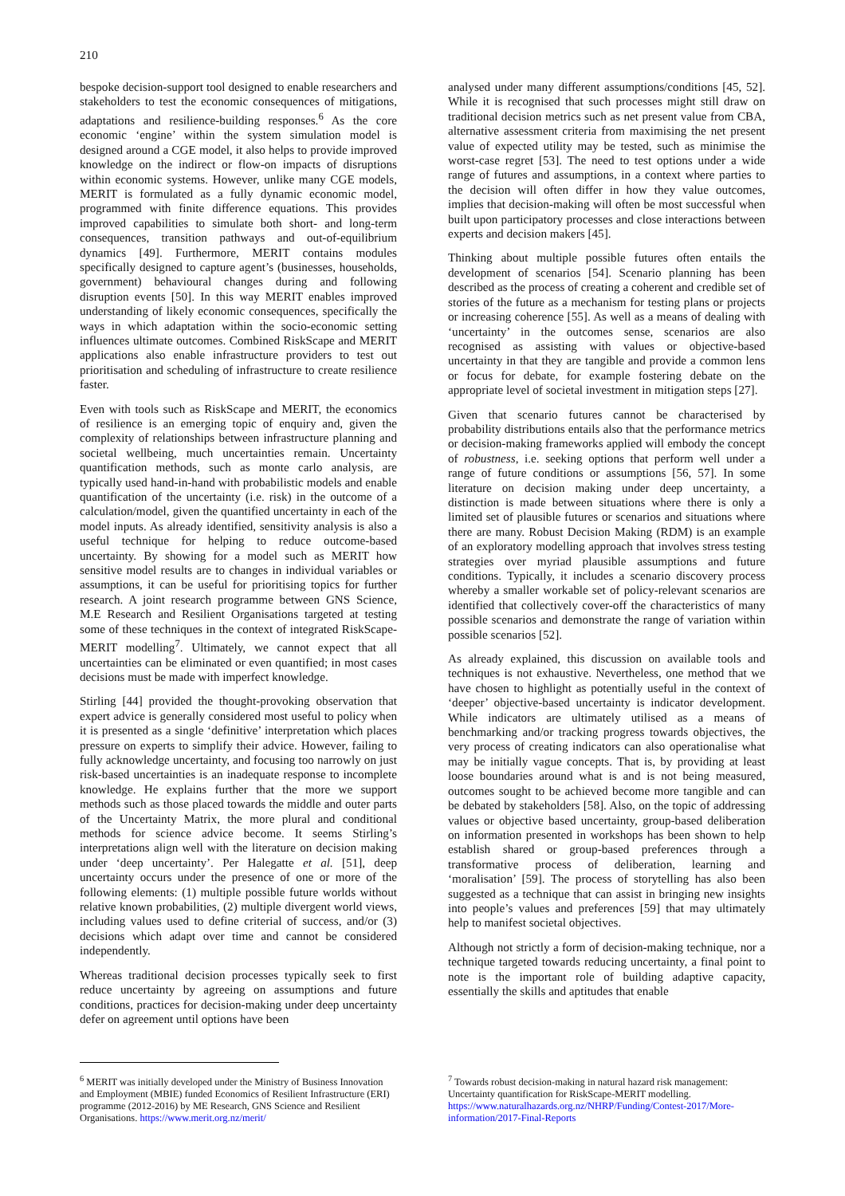210
bespoke decision-support tool designed to enable researchers and stakeholders to test the economic consequences of mitigations, adaptations and resilience-building responses.<sup>6</sup> As the core economic ‘engine’ within the system simulation model is designed around a CGE model, it also helps to provide improved knowledge on the indirect or flow-on impacts of disruptions within economic systems. However, unlike many CGE models, MERIT is formulated as a fully dynamic economic model, programmed with finite difference equations. This provides improved capabilities to simulate both short- and long-term consequences, transition pathways and out-of-equilibrium dynamics [49]. Furthermore, MERIT contains modules specifically designed to capture agent’s (businesses, households, government) behavioural changes during and following disruption events [50]. In this way MERIT enables improved understanding of likely economic consequences, specifically the ways in which adaptation within the socio-economic setting influences ultimate outcomes. Combined RiskScape and MERIT applications also enable infrastructure providers to test out prioritisation and scheduling of infrastructure to create resilience faster.
Even with tools such as RiskScape and MERIT, the economics of resilience is an emerging topic of enquiry and, given the complexity of relationships between infrastructure planning and societal wellbeing, much uncertainties remain. Uncertainty quantification methods, such as monte carlo analysis, are typically used hand-in-hand with probabilistic models and enable quantification of the uncertainty (i.e. risk) in the outcome of a calculation/model, given the quantified uncertainty in each of the model inputs. As already identified, sensitivity analysis is also a useful technique for helping to reduce outcome-based uncertainty. By showing for a model such as MERIT how sensitive model results are to changes in individual variables or assumptions, it can be useful for prioritising topics for further research. A joint research programme between GNS Science, M.E Research and Resilient Organisations targeted at testing some of these techniques in the context of integrated RiskScape-MERIT modelling<sup>7</sup>. Ultimately, we cannot expect that all uncertainties can be eliminated or even quantified; in most cases decisions must be made with imperfect knowledge.
Stirling [44] provided the thought-provoking observation that expert advice is generally considered most useful to policy when it is presented as a single ‘definitive’ interpretation which places pressure on experts to simplify their advice. However, failing to fully acknowledge uncertainty, and focusing too narrowly on just risk-based uncertainties is an inadequate response to incomplete knowledge. He explains further that the more we support methods such as those placed towards the middle and outer parts of the Uncertainty Matrix, the more plural and conditional methods for science advice become. It seems Stirling’s interpretations align well with the literature on decision making under ‘deep uncertainty’. Per Halegatte et al. [51], deep uncertainty occurs under the presence of one or more of the following elements: (1) multiple possible future worlds without relative known probabilities, (2) multiple divergent world views, including values used to define criterial of success, and/or (3) decisions which adapt over time and cannot be considered independently.
Whereas traditional decision processes typically seek to first reduce uncertainty by agreeing on assumptions and future conditions, practices for decision-making under deep uncertainty defer on agreement until options have been
<sup>6</sup> MERIT was initially developed under the Ministry of Business Innovation and Employment (MBIE) funded Economics of Resilient Infrastructure (ERI) programme (2012-2016) by ME Research, GNS Science and Resilient Organisations. https://www.merit.org.nz/merit/
analysed under many different assumptions/conditions [45, 52]. While it is recognised that such processes might still draw on traditional decision metrics such as net present value from CBA, alternative assessment criteria from maximising the net present value of expected utility may be tested, such as minimise the worst-case regret [53]. The need to test options under a wide range of futures and assumptions, in a context where parties to the decision will often differ in how they value outcomes, implies that decision-making will often be most successful when built upon participatory processes and close interactions between experts and decision makers [45].
Thinking about multiple possible futures often entails the development of scenarios [54]. Scenario planning has been described as the process of creating a coherent and credible set of stories of the future as a mechanism for testing plans or projects or increasing coherence [55]. As well as a means of dealing with ‘uncertainty’ in the outcomes sense, scenarios are also recognised as assisting with values or objective-based uncertainty in that they are tangible and provide a common lens or focus for debate, for example fostering debate on the appropriate level of societal investment in mitigation steps [27].
Given that scenario futures cannot be characterised by probability distributions entails also that the performance metrics or decision-making frameworks applied will embody the concept of robustness, i.e. seeking options that perform well under a range of future conditions or assumptions [56, 57]. In some literature on decision making under deep uncertainty, a distinction is made between situations where there is only a limited set of plausible futures or scenarios and situations where there are many. Robust Decision Making (RDM) is an example of an exploratory modelling approach that involves stress testing strategies over myriad plausible assumptions and future conditions. Typically, it includes a scenario discovery process whereby a smaller workable set of policy-relevant scenarios are identified that collectively cover-off the characteristics of many possible scenarios and demonstrate the range of variation within possible scenarios [52].
As already explained, this discussion on available tools and techniques is not exhaustive. Nevertheless, one method that we have chosen to highlight as potentially useful in the context of ‘deeper’ objective-based uncertainty is indicator development. While indicators are ultimately utilised as a means of benchmarking and/or tracking progress towards objectives, the very process of creating indicators can also operationalise what may be initially vague concepts. That is, by providing at least loose boundaries around what is and is not being measured, outcomes sought to be achieved become more tangible and can be debated by stakeholders [58]. Also, on the topic of addressing values or objective based uncertainty, group-based deliberation on information presented in workshops has been shown to help establish shared or group-based preferences through a transformative process of deliberation, learning and ‘moralisation’ [59]. The process of storytelling has also been suggested as a technique that can assist in bringing new insights into people’s values and preferences [59] that may ultimately help to manifest societal objectives.
Although not strictly a form of decision-making technique, nor a technique targeted towards reducing uncertainty, a final point to note is the important role of building adaptive capacity, essentially the skills and aptitudes that enable
<sup>7</sup> Towards robust decision-making in natural hazard risk management: Uncertainty quantification for RiskScape-MERIT modelling. https://www.naturalhazards.org.nz/NHRP/Funding/Contest-2017/More-information/2017-Final-Reports